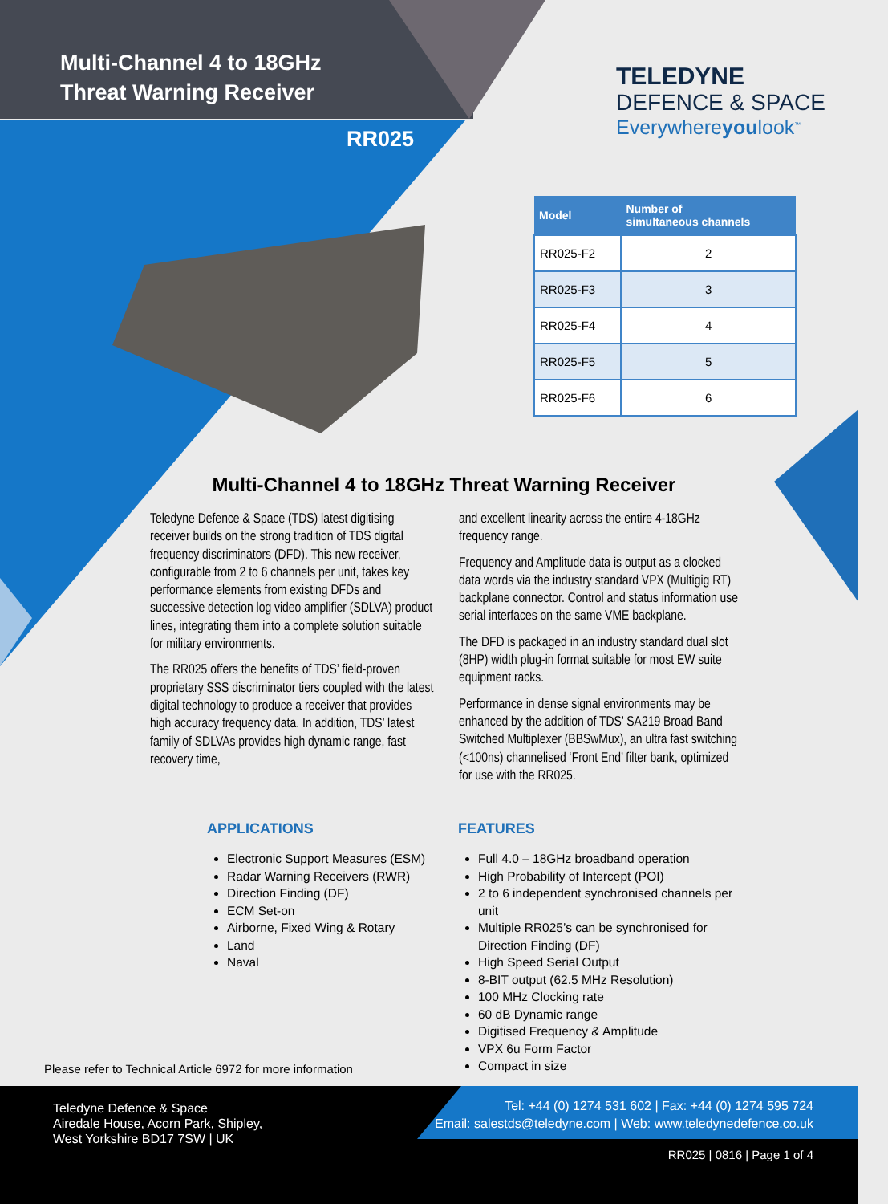Multi-Channel 4 to 18GHz
Threat Warning Receiver
RR025
TELEDYNE
DEFENCE & SPACE
Everywhereyoulook<sup>™</sup>
| Model | Number of simultaneous channels |
| --- | --- |
| RR025-F2 | 2 |
| RR025-F3 | 3 |
| RR025-F4 | 4 |
| RR025-F5 | 5 |
| RR025-F6 | 6 |
Multi-Channel 4 to 18GHz Threat Warning Receiver
Teledyne Defence & Space (TDS) latest digitising receiver builds on the strong tradition of TDS digital frequency discriminators (DFD). This new receiver, configurable from 2 to 6 channels per unit, takes key performance elements from existing DFDs and successive detection log video amplifier (SDLVA) product lines, integrating them into a complete solution suitable for military environments.
The RR025 offers the benefits of TDS’ field-proven proprietary SSS discriminator tiers coupled with the latest digital technology to produce a receiver that provides high accuracy frequency data. In addition, TDS’ latest family of SDLVAs provides high dynamic range, fast recovery time,
and excellent linearity across the entire 4-18GHz frequency range.
Frequency and Amplitude data is output as a clocked data words via the industry standard VPX (Multigig RT) backplane connector. Control and status information use serial interfaces on the same VME backplane.
The DFD is packaged in an industry standard dual slot (8HP) width plug-in format suitable for most EW suite equipment racks.
Performance in dense signal environments may be enhanced by the addition of TDS’ SA219 Broad Band Switched Multiplexer (BBSwMux), an ultra fast switching (<100ns) channelised ‘Front End’ filter bank, optimized for use with the RR025.
APPLICATIONS
Electronic Support Measures (ESM)
Radar Warning Receivers (RWR)
Direction Finding (DF)
ECM Set-on
Airborne, Fixed Wing & Rotary
Land
Naval
FEATURES
Full 4.0 – 18GHz broadband operation
High Probability of Intercept (POI)
2 to 6 independent synchronised channels per unit
Multiple RR025’s can be synchronised for Direction Finding (DF)
High Speed Serial Output
8-BIT output (62.5 MHz Resolution)
100 MHz Clocking rate
60 dB Dynamic range
Digitised Frequency & Amplitude
VPX 6u Form Factor
Compact in size
Please refer to Technical Article 6972 for more information
Teledyne Defence & Space
Airedale House, Acorn Park, Shipley,
West Yorkshire BD17 7SW | UK
Tel: +44 (0) 1274 531 602 | Fax: +44 (0) 1274 595 724
Email: salestds@teledyne.com | Web: www.teledynedefence.co.uk
RR025 | 0816 | Page 1 of 4